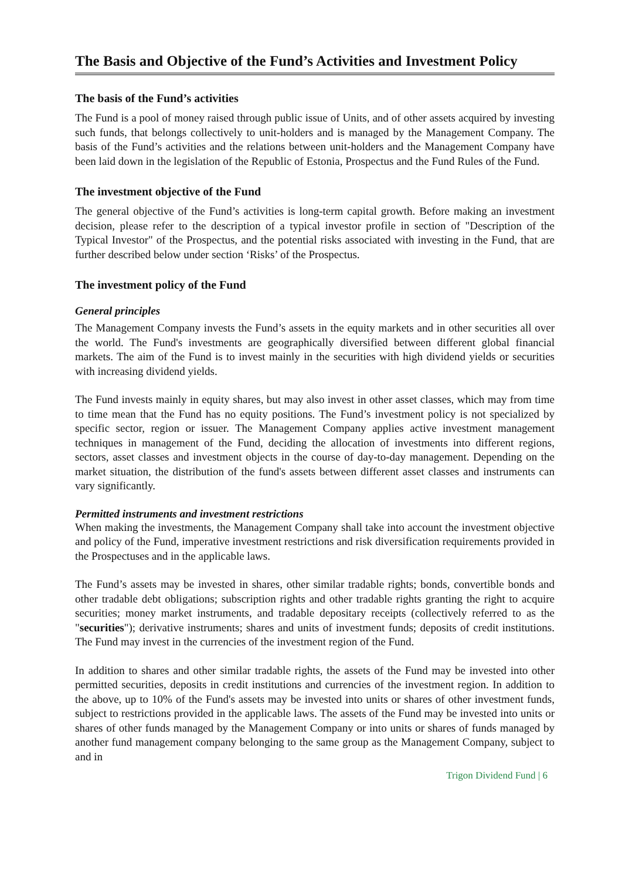The Basis and Objective of the Fund’s Activities and Investment Policy
The basis of the Fund’s activities
The Fund is a pool of money raised through public issue of Units, and of other assets acquired by investing such funds, that belongs collectively to unit-holders and is managed by the Management Company. The basis of the Fund’s activities and the relations between unit-holders and the Management Company have been laid down in the legislation of the Republic of Estonia, Prospectus and the Fund Rules of the Fund.
The investment objective of the Fund
The general objective of the Fund’s activities is long-term capital growth. Before making an investment decision, please refer to the description of a typical investor profile in section of "Description of the Typical Investor" of the Prospectus, and the potential risks associated with investing in the Fund, that are further described below under section ‘Risks’ of the Prospectus.
The investment policy of the Fund
General principles
The Management Company invests the Fund’s assets in the equity markets and in other securities all over the world. The Fund's investments are geographically diversified between different global financial markets. The aim of the Fund is to invest mainly in the securities with high dividend yields or securities with increasing dividend yields.
The Fund invests mainly in equity shares, but may also invest in other asset classes, which may from time to time mean that the Fund has no equity positions. The Fund’s investment policy is not specialized by specific sector, region or issuer. The Management Company applies active investment management techniques in management of the Fund, deciding the allocation of investments into different regions, sectors, asset classes and investment objects in the course of day-to-day management. Depending on the market situation, the distribution of the fund's assets between different asset classes and instruments can vary significantly.
Permitted instruments and investment restrictions
When making the investments, the Management Company shall take into account the investment objective and policy of the Fund, imperative investment restrictions and risk diversification requirements provided in the Prospectuses and in the applicable laws.
The Fund’s assets may be invested in shares, other similar tradable rights; bonds, convertible bonds and other tradable debt obligations; subscription rights and other tradable rights granting the right to acquire securities; money market instruments, and tradable depositary receipts (collectively referred to as the "securities"); derivative instruments; shares and units of investment funds; deposits of credit institutions. The Fund may invest in the currencies of the investment region of the Fund.
In addition to shares and other similar tradable rights, the assets of the Fund may be invested into other permitted securities, deposits in credit institutions and currencies of the investment region. In addition to the above, up to 10% of the Fund's assets may be invested into units or shares of other investment funds, subject to restrictions provided in the applicable laws. The assets of the Fund may be invested into units or shares of other funds managed by the Management Company or into units or shares of funds managed by another fund management company belonging to the same group as the Management Company, subject to and in
Trigon Dividend Fund | 6